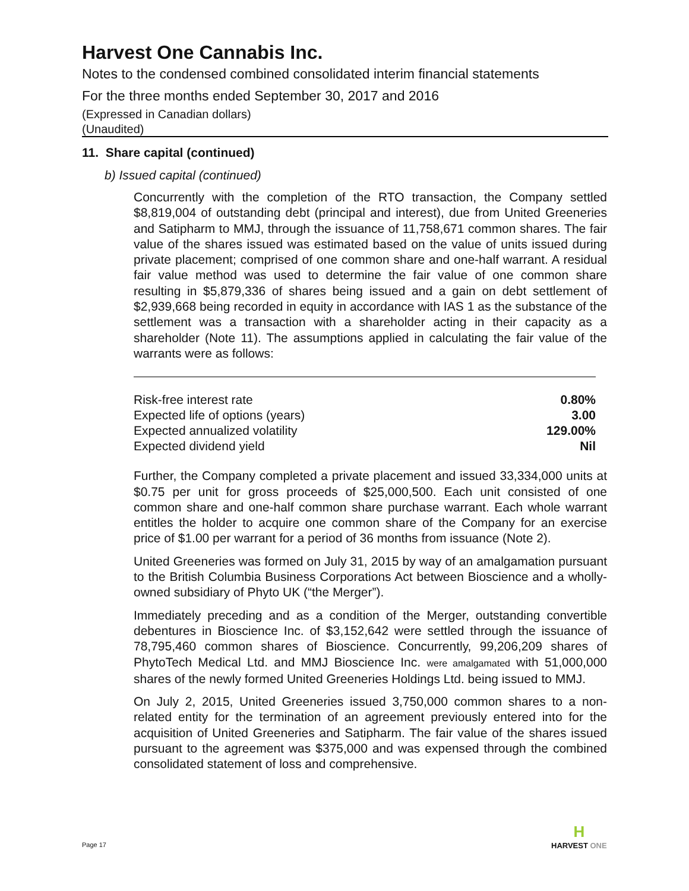Harvest One Cannabis Inc.
Notes to the condensed combined consolidated interim financial statements
For the three months ended September 30, 2017 and 2016
(Expressed in Canadian dollars)
(Unaudited)
11. Share capital (continued)
b) Issued capital (continued)
Concurrently with the completion of the RTO transaction, the Company settled $8,819,004 of outstanding debt (principal and interest), due from United Greeneries and Satipharm to MMJ, through the issuance of 11,758,671 common shares. The fair value of the shares issued was estimated based on the value of units issued during private placement; comprised of one common share and one-half warrant. A residual fair value method was used to determine the fair value of one common share resulting in $5,879,336 of shares being issued and a gain on debt settlement of $2,939,668 being recorded in equity in accordance with IAS 1 as the substance of the settlement was a transaction with a shareholder acting in their capacity as a shareholder (Note 11). The assumptions applied in calculating the fair value of the warrants were as follows:
| Risk-free interest rate | 0.80% |
| Expected life of options (years) | 3.00 |
| Expected annualized volatility | 129.00% |
| Expected dividend yield | Nil |
Further, the Company completed a private placement and issued 33,334,000 units at $0.75 per unit for gross proceeds of $25,000,500. Each unit consisted of one common share and one-half common share purchase warrant. Each whole warrant entitles the holder to acquire one common share of the Company for an exercise price of $1.00 per warrant for a period of 36 months from issuance (Note 2).
United Greeneries was formed on July 31, 2015 by way of an amalgamation pursuant to the British Columbia Business Corporations Act between Bioscience and a wholly-owned subsidiary of Phyto UK (“the Merger”).
Immediately preceding and as a condition of the Merger, outstanding convertible debentures in Bioscience Inc. of $3,152,642 were settled through the issuance of 78,795,460 common shares of Bioscience. Concurrently, 99,206,209 shares of PhytoTech Medical Ltd. and MMJ Bioscience Inc. were amalgamated with 51,000,000 shares of the newly formed United Greeneries Holdings Ltd. being issued to MMJ.
On July 2, 2015, United Greeneries issued 3,750,000 common shares to a non-related entity for the termination of an agreement previously entered into for the acquisition of United Greeneries and Satipharm. The fair value of the shares issued pursuant to the agreement was $375,000 and was expensed through the combined consolidated statement of loss and comprehensive.
Page 17
H
HARVEST ONE